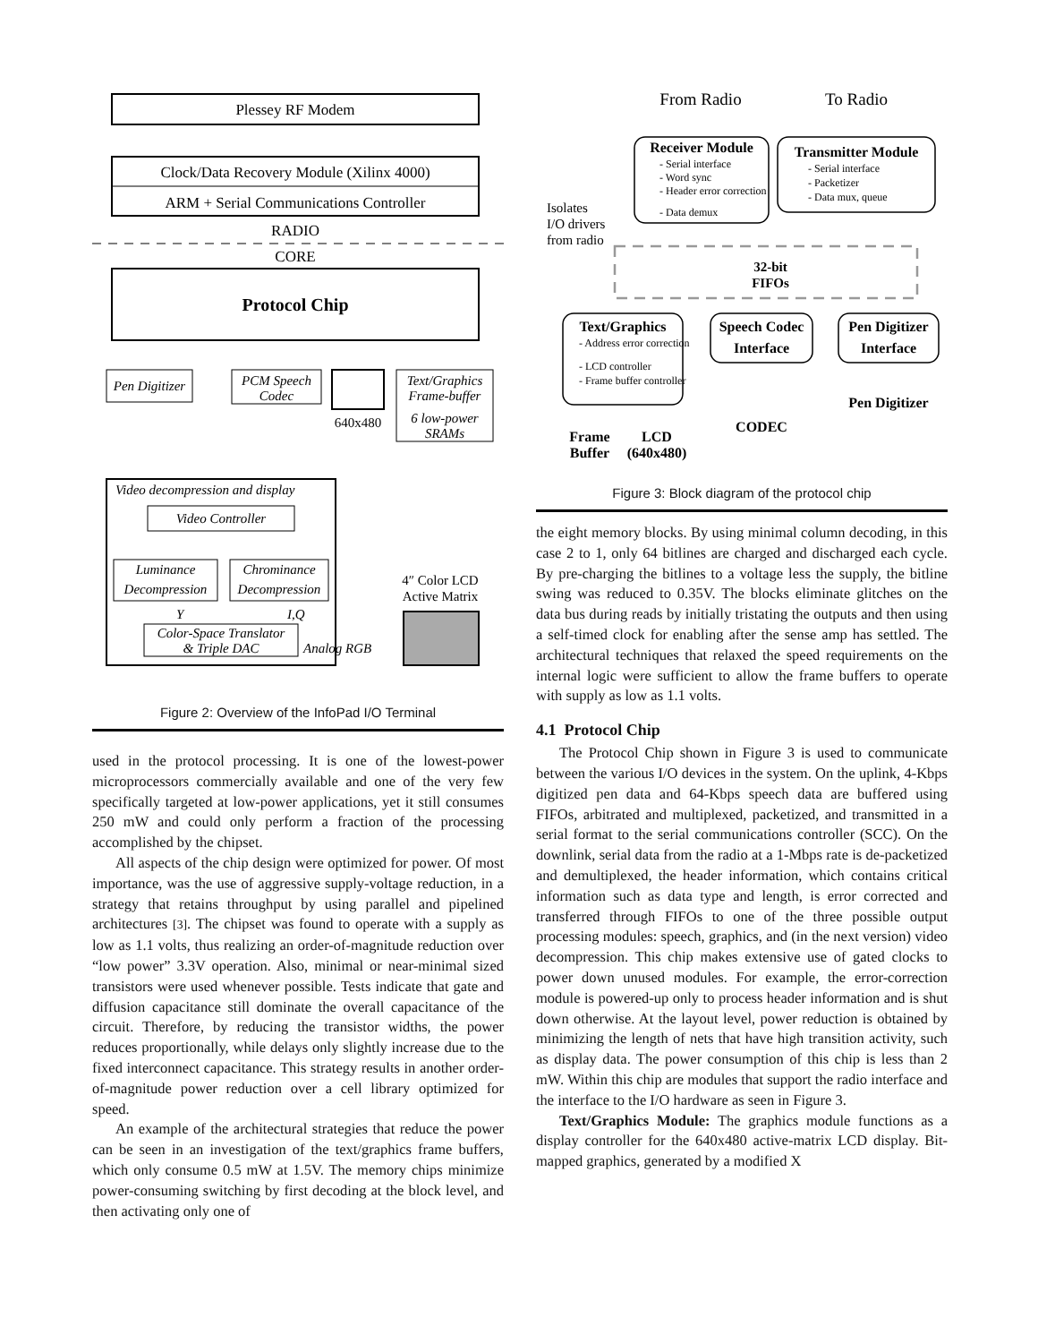Plessey RF Modem
Clock/Data Recovery Module (Xilinx 4000)
ARM + Serial Communications Controller
RADIO
CORE
Protocol Chip
Pen Digitizer
PCM Speech
Codec
640x480
Text/Graphics
Frame-buffer
6 low-power
SRAMs
Video decompression and display
Video Controller
Luminance
Decompression
Chrominance
Decompression
Y
I,Q
Color-Space Translator
& Triple DAC
Analog RGB
4″ Color LCD
Active Matrix
Figure 2: Overview of the InfoPad I/O Terminal
used in the protocol processing. It is one of the lowest-power microprocessors commercially available and one of the very few specifically targeted at low-power applications, yet it still consumes 250 mW and could only perform a fraction of the processing accomplished by the chipset.
All aspects of the chip design were optimized for power. Of most importance, was the use of aggressive supply-voltage reduction, in a strategy that retains throughput by using parallel and pipelined architectures [3]. The chipset was found to operate with a supply as low as 1.1 volts, thus realizing an order-of-magnitude reduction over “low power” 3.3V operation. Also, minimal or near-minimal sized transistors were used whenever possible. Tests indicate that gate and diffusion capacitance still dominate the overall capacitance of the circuit. Therefore, by reducing the transistor widths, the power reduces proportionally, while delays only slightly increase due to the fixed interconnect capacitance. This strategy results in another order-of-magnitude power reduction over a cell library optimized for speed.
An example of the architectural strategies that reduce the power can be seen in an investigation of the text/graphics frame buffers, which only consume 0.5 mW at 1.5V. The memory chips minimize power-consuming switching by first decoding at the block level, and then activating only one of
From Radio
To Radio
Receiver Module
- Serial interface
- Word sync
- Header error correction
- Data demux
Transmitter Module
- Serial interface
- Packetizer
- Data mux, queue
Isolates
I/O drivers
from radio
32-bit
FIFOs
Text/Graphics
- Address error correction
- LCD controller
- Frame buffer controller
Speech Codec
Interface
Pen Digitizer
Interface
Pen Digitizer
CODEC
Frame
Buffer
LCD
(640x480)
Figure 3: Block diagram of the protocol chip
the eight memory blocks. By using minimal column decoding, in this case 2 to 1, only 64 bitlines are charged and discharged each cycle. By pre-charging the bitlines to a voltage less the supply, the bitline swing was reduced to 0.35V. The blocks eliminate glitches on the data bus during reads by initially tristating the outputs and then using a self-timed clock for enabling after the sense amp has settled. The architectural techniques that relaxed the speed requirements on the internal logic were sufficient to allow the frame buffers to operate with supply as low as 1.1 volts.
4.1 Protocol Chip
The Protocol Chip shown in Figure 3 is used to communicate between the various I/O devices in the system. On the uplink, 4-Kbps digitized pen data and 64-Kbps speech data are buffered using FIFOs, arbitrated and multiplexed, packetized, and transmitted in a serial format to the serial communications controller (SCC). On the downlink, serial data from the radio at a 1-Mbps rate is de-packetized and demultiplexed, the header information, which contains critical information such as data type and length, is error corrected and transferred through FIFOs to one of the three possible output processing modules: speech, graphics, and (in the next version) video decompression. This chip makes extensive use of gated clocks to power down unused modules. For example, the error-correction module is powered-up only to process header information and is shut down otherwise. At the layout level, power reduction is obtained by minimizing the length of nets that have high transition activity, such as display data. The power consumption of this chip is less than 2 mW. Within this chip are modules that support the radio interface and the interface to the I/O hardware as seen in Figure 3.
Text/Graphics Module: The graphics module functions as a display controller for the 640x480 active-matrix LCD display. Bit-mapped graphics, generated by a modified X